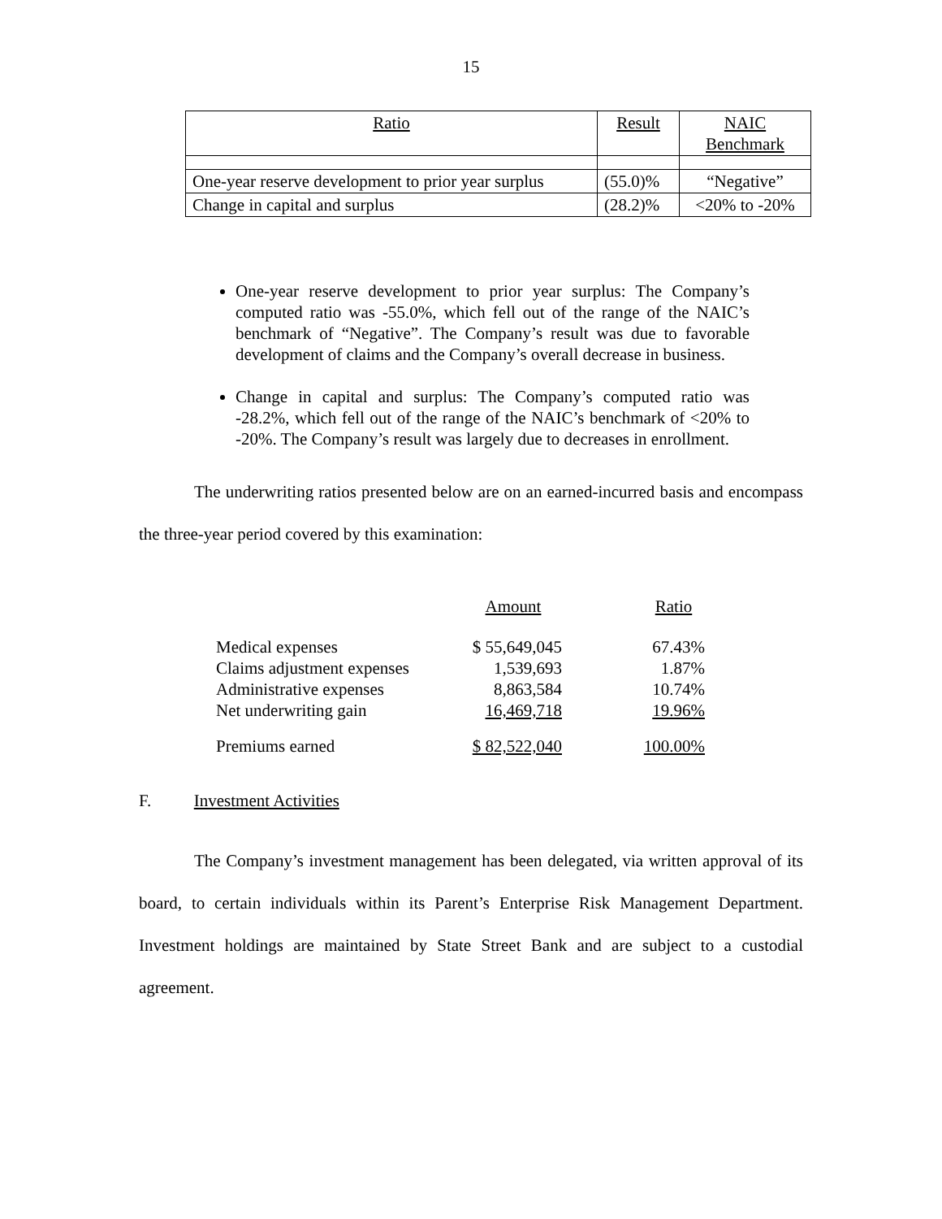15
| Ratio | Result | NAIC Benchmark |
| One-year reserve development to prior year surplus | (55.0)% | “Negative” |
| Change in capital and surplus | (28.2)% | <20% to -20% |
One-year reserve development to prior year surplus: The Company’s computed ratio was -55.0%, which fell out of the range of the NAIC’s benchmark of “Negative”. The Company’s result was due to favorable development of claims and the Company’s overall decrease in business.
Change in capital and surplus: The Company’s computed ratio was -28.2%, which fell out of the range of the NAIC’s benchmark of <20% to -20%. The Company’s result was largely due to decreases in enrollment.
The underwriting ratios presented below are on an earned-incurred basis and encompass the three-year period covered by this examination:
| | Amount | Ratio |
| Medical expenses | $ 55,649,045 | 67.43% |
| Claims adjustment expenses | 1,539,693 | 1.87% |
| Administrative expenses | 8,863,584 | 10.74% |
| Net underwriting gain | 16,469,718 | 19.96% |
| Premiums earned | $ 82,522,040 | 100.00% |
F. Investment Activities
The Company’s investment management has been delegated, via written approval of its board, to certain individuals within its Parent’s Enterprise Risk Management Department. Investment holdings are maintained by State Street Bank and are subject to a custodial agreement.